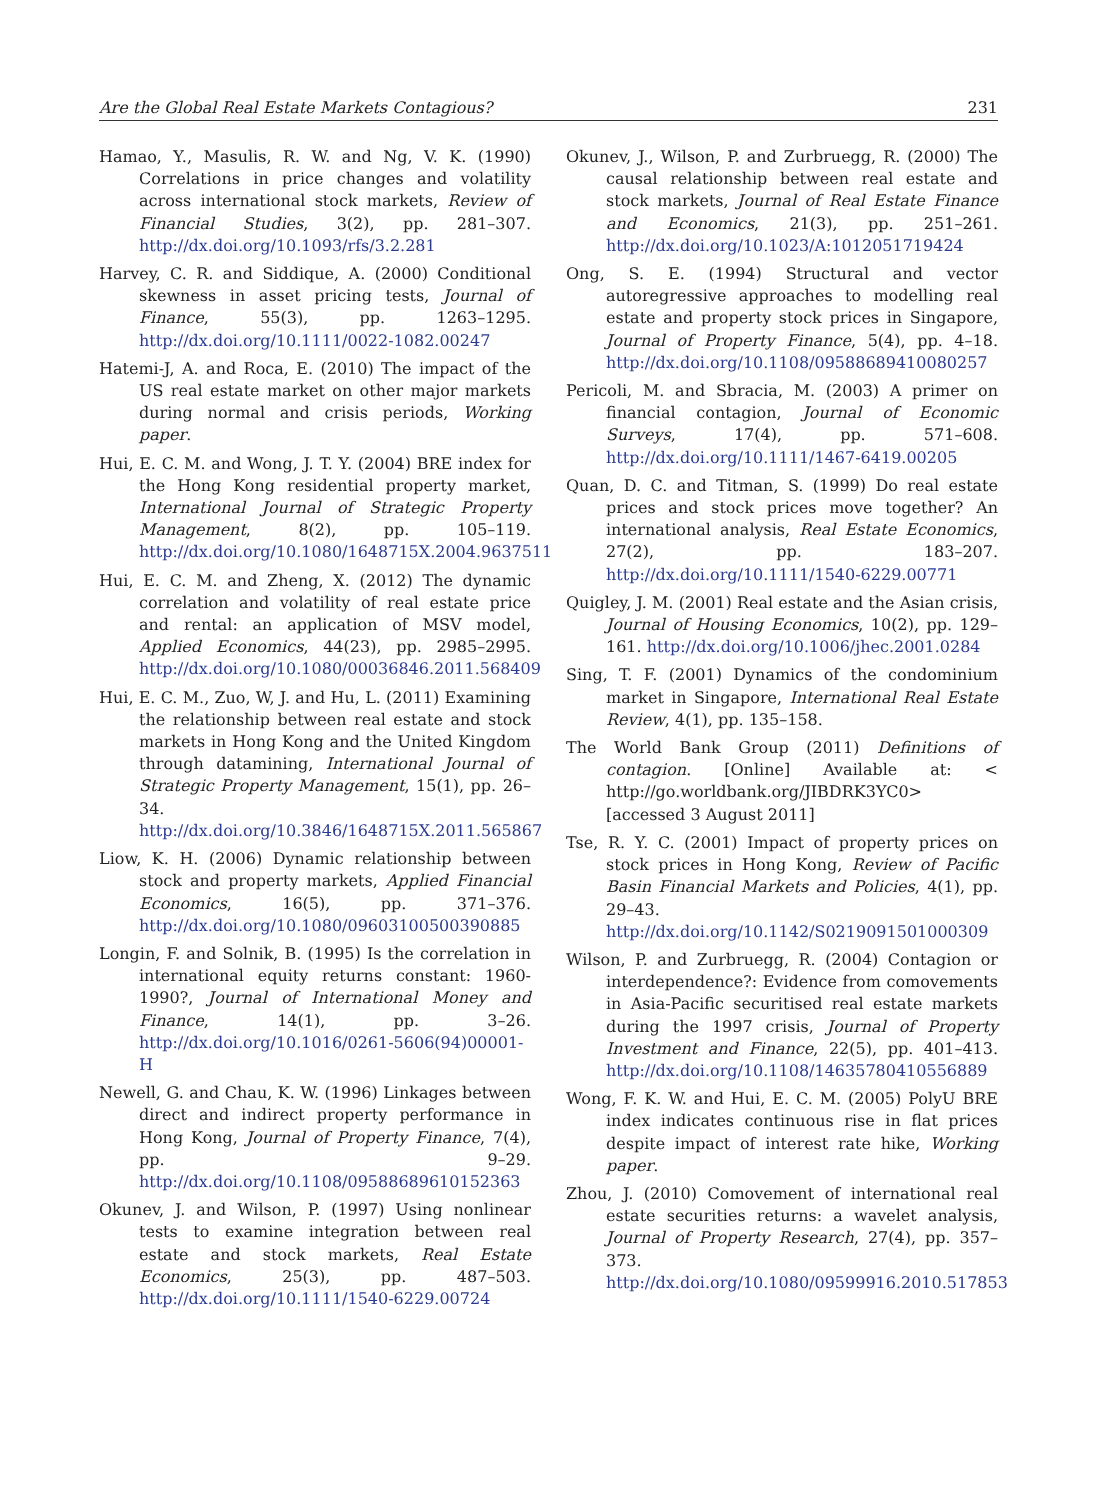Are the Global Real Estate Markets Contagious? 231
Hamao, Y., Masulis, R. W. and Ng, V. K. (1990) Correlations in price changes and volatility across international stock markets, Review of Financial Studies, 3(2), pp. 281–307. http://dx.doi.org/10.1093/rfs/3.2.281
Harvey, C. R. and Siddique, A. (2000) Conditional skewness in asset pricing tests, Journal of Finance, 55(3), pp. 1263–1295. http://dx.doi.org/10.1111/0022-1082.00247
Hatemi-J, A. and Roca, E. (2010) The impact of the US real estate market on other major markets during normal and crisis periods, Working paper.
Hui, E. C. M. and Wong, J. T. Y. (2004) BRE index for the Hong Kong residential property market, International Journal of Strategic Property Management, 8(2), pp. 105–119. http://dx.doi.org/10.1080/1648715X.2004.9637511
Hui, E. C. M. and Zheng, X. (2012) The dynamic correlation and volatility of real estate price and rental: an application of MSV model, Applied Economics, 44(23), pp. 2985–2995. http://dx.doi.org/10.1080/00036846.2011.568409
Hui, E. C. M., Zuo, W, J. and Hu, L. (2011) Examining the relationship between real estate and stock markets in Hong Kong and the United Kingdom through datamining, International Journal of Strategic Property Management, 15(1), pp. 26–34. http://dx.doi.org/10.3846/1648715X.2011.565867
Liow, K. H. (2006) Dynamic relationship between stock and property markets, Applied Financial Economics, 16(5), pp. 371–376. http://dx.doi.org/10.1080/09603100500390885
Longin, F. and Solnik, B. (1995) Is the correlation in international equity returns constant: 1960-1990?, Journal of International Money and Finance, 14(1), pp. 3–26. http://dx.doi.org/10.1016/0261-5606(94)00001-H
Newell, G. and Chau, K. W. (1996) Linkages between direct and indirect property performance in Hong Kong, Journal of Property Finance, 7(4), pp. 9–29. http://dx.doi.org/10.1108/09588689610152363
Okunev, J. and Wilson, P. (1997) Using nonlinear tests to examine integration between real estate and stock markets, Real Estate Economics, 25(3), pp. 487–503. http://dx.doi.org/10.1111/1540-6229.00724
Okunev, J., Wilson, P. and Zurbruegg, R. (2000) The causal relationship between real estate and stock markets, Journal of Real Estate Finance and Economics, 21(3), pp. 251–261. http://dx.doi.org/10.1023/A:1012051719424
Ong, S. E. (1994) Structural and vector autoregressive approaches to modelling real estate and property stock prices in Singapore, Journal of Property Finance, 5(4), pp. 4–18. http://dx.doi.org/10.1108/09588689410080257
Pericoli, M. and Sbracia, M. (2003) A primer on financial contagion, Journal of Economic Surveys, 17(4), pp. 571–608. http://dx.doi.org/10.1111/1467-6419.00205
Quan, D. C. and Titman, S. (1999) Do real estate prices and stock prices move together? An international analysis, Real Estate Economics, 27(2), pp. 183–207. http://dx.doi.org/10.1111/1540-6229.00771
Quigley, J. M. (2001) Real estate and the Asian crisis, Journal of Housing Economics, 10(2), pp. 129–161. http://dx.doi.org/10.1006/jhec.2001.0284
Sing, T. F. (2001) Dynamics of the condominium market in Singapore, International Real Estate Review, 4(1), pp. 135–158.
The World Bank Group (2011) Definitions of contagion. [Online] Available at: < http://go.worldbank.org/JIBDRK3YC0> [accessed 3 August 2011]
Tse, R. Y. C. (2001) Impact of property prices on stock prices in Hong Kong, Review of Pacific Basin Financial Markets and Policies, 4(1), pp. 29–43. http://dx.doi.org/10.1142/S0219091501000309
Wilson, P. and Zurbruegg, R. (2004) Contagion or interdependence?: Evidence from comovements in Asia-Pacific securitised real estate markets during the 1997 crisis, Journal of Property Investment and Finance, 22(5), pp. 401–413. http://dx.doi.org/10.1108/14635780410556889
Wong, F. K. W. and Hui, E. C. M. (2005) PolyU BRE index indicates continuous rise in flat prices despite impact of interest rate hike, Working paper.
Zhou, J. (2010) Comovement of international real estate securities returns: a wavelet analysis, Journal of Property Research, 27(4), pp. 357–373. http://dx.doi.org/10.1080/09599916.2010.517853